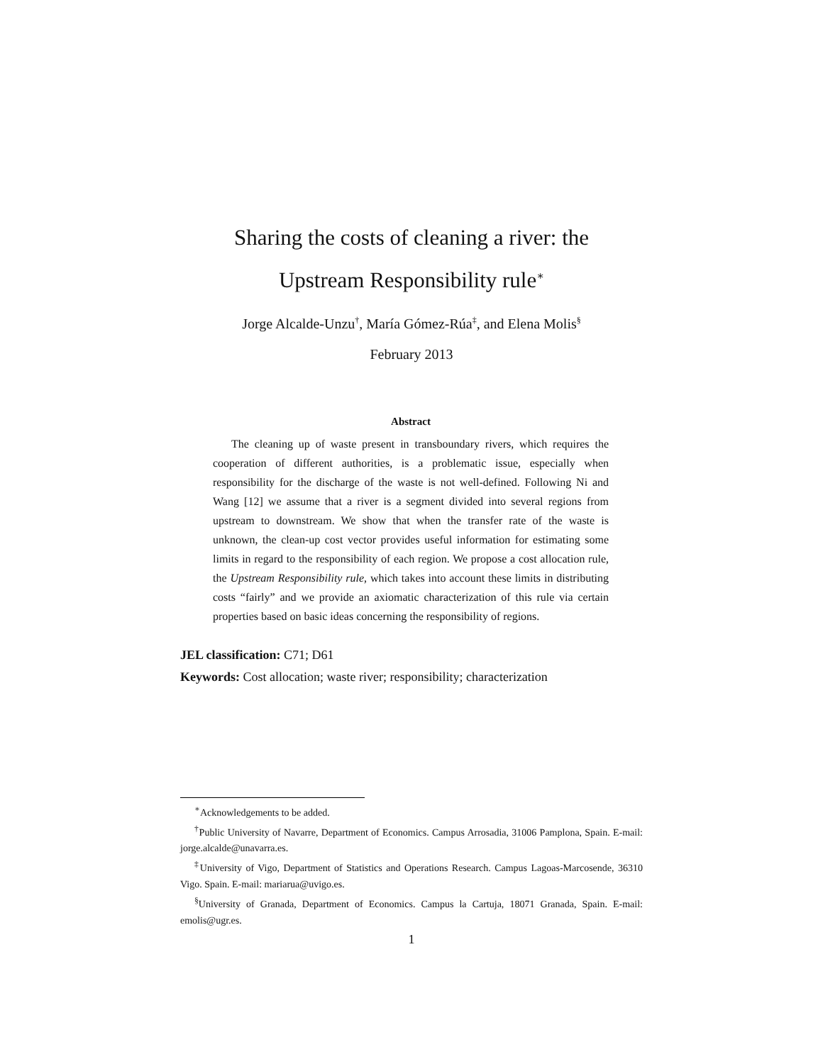Sharing the costs of cleaning a river: the
Upstream Responsibility rule<sup>∗</sup>
Jorge Alcalde-Unzu<sup>†</sup>, María Gómez-Rúa<sup>‡</sup>, and Elena Molis<sup>§</sup>
February 2013
Abstract
The cleaning up of waste present in transboundary rivers, which requires the cooperation of different authorities, is a problematic issue, especially when responsibility for the discharge of the waste is not well-defined. Following Ni and Wang [12] we assume that a river is a segment divided into several regions from upstream to downstream. We show that when the transfer rate of the waste is unknown, the clean-up cost vector provides useful information for estimating some limits in regard to the responsibility of each region. We propose a cost allocation rule, the Upstream Responsibility rule, which takes into account these limits in distributing costs “fairly” and we provide an axiomatic characterization of this rule via certain properties based on basic ideas concerning the responsibility of regions.
JEL classification: C71; D61
Keywords: Cost allocation; waste river; responsibility; characterization
<sup>∗</sup>Acknowledgements to be added.
<sup>†</sup> Public University of Navarre, Department of Economics. Campus Arrosadia, 31006 Pamplona, Spain. E-mail: jorge.alcalde@unavarra.es.
<sup>‡</sup> University of Vigo, Department of Statistics and Operations Research. Campus Lagoas-Marcosende, 36310 Vigo. Spain. E-mail: mariarua@uvigo.es.
<sup>§</sup> University of Granada, Department of Economics. Campus la Cartuja, 18071 Granada, Spain. E-mail: emolis@ugr.es.
1